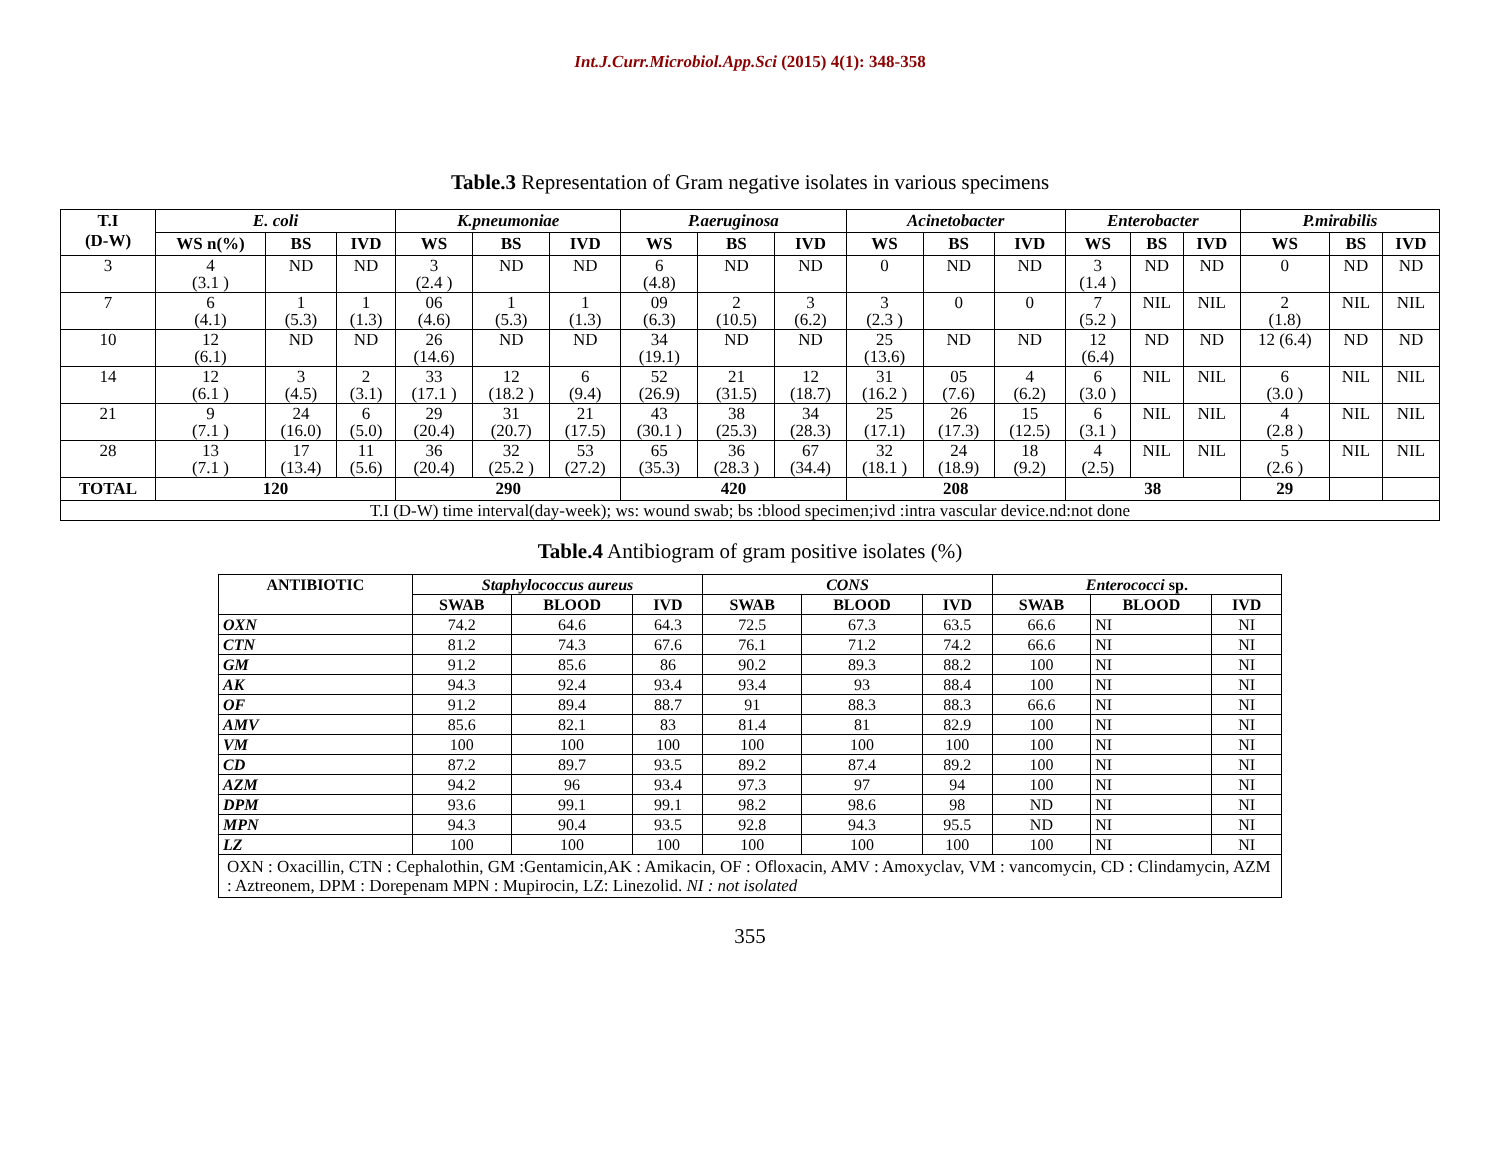Int.J.Curr.Microbiol.App.Sci (2015) 4(1): 348-358
Table.3 Representation of Gram negative isolates in various specimens
| T.I (D-W) | E. coli | | | K.pneumoniae | | | P.aeruginosa | | | Acinetobacter | | | Enterobacter | | | P.mirabilis | | |
| --- | --- | --- | --- | --- | --- | --- | --- | --- | --- | --- | --- | --- | --- | --- | --- | --- | --- | --- |
| | WS n(%) | BS | IVD | WS | BS | IVD | WS | BS | IVD | WS | BS | IVD | WS | BS | IVD | WS | BS | IVD |
| 3 | 4 (3.1 ) | ND | ND | 3 (2.4 ) | ND | ND | 6 (4.8) | ND | ND | 0 | ND | ND | 3 (1.4 ) | ND | ND | 0 | ND | ND |
| 7 | 6 (4.1) | 1 (5.3) | 1 (1.3) | 06 (4.6) | 1 (5.3) | 1 (1.3) | 09 (6.3) | 2 (10.5) | 3 (6.2) | 3 (2.3 ) | 0 | 0 | 7 (5.2 ) | NIL | NIL | 2 (1.8) | NIL | NIL |
| 10 | 12 (6.1) | ND | ND | 26 (14.6) | ND | ND | 34 (19.1) | ND | ND | 25 (13.6) | ND | ND | 12 (6.4) | ND | ND | 12 (6.4) | ND | ND |
| 14 | 12 (6.1 ) | 3 (4.5) | 2 (3.1) | 33 (17.1 ) | 12 (18.2 ) | 6 (9.4) | 52 (26.9) | 21 (31.5) | 12 (18.7) | 31 (16.2 ) | 05 (7.6) | 4 (6.2) | 6 (3.0 ) | NIL | NIL | 6 (3.0 ) | NIL | NIL |
| 21 | 9 (7.1 ) | 24 (16.0) | 6 (5.0) | 29 (20.4) | 31 (20.7) | 21 (17.5) | 43 (30.1 ) | 38 (25.3) | 34 (28.3) | 25 (17.1) | 26 (17.3) | 15 (12.5) | 6 (3.1 ) | NIL | NIL | 4 (2.8 ) | NIL | NIL |
| 28 | 13 (7.1 ) | 17 (13.4) | 11 (5.6) | 36 (20.4) | 32 (25.2 ) | 53 (27.2) | 65 (35.3) | 36 (28.3 ) | 67 (34.4) | 32 (18.1 ) | 24 (18.9) | 18 (9.2) | 4 (2.5) | NIL | NIL | 5 (2.6 ) | NIL | NIL |
| TOTAL | 120 | | | 290 | | | 420 | | | 208 | | | 38 | | | 29 | | |
| T.I (D-W) time interval(day-week); ws: wound swab; bs :blood specimen;ivd :intra vascular device.nd:not done | | | | | | | | | | | | | | | | | | |
Table.4 Antibiogram of gram positive isolates (%)
| ANTIBIOTIC | Staphylococcus aureus | | | CONS | | | Enterococci sp. | | |
| --- | --- | --- | --- | --- | --- | --- | --- | --- | --- |
| | SWAB | BLOOD | IVD | SWAB | BLOOD | IVD | SWAB | BLOOD | IVD |
| OXN | 74.2 | 64.6 | 64.3 | 72.5 | 67.3 | 63.5 | 66.6 | NI | NI |
| CTN | 81.2 | 74.3 | 67.6 | 76.1 | 71.2 | 74.2 | 66.6 | NI | NI |
| GM | 91.2 | 85.6 | 86 | 90.2 | 89.3 | 88.2 | 100 | NI | NI |
| AK | 94.3 | 92.4 | 93.4 | 93.4 | 93 | 88.4 | 100 | NI | NI |
| OF | 91.2 | 89.4 | 88.7 | 91 | 88.3 | 88.3 | 66.6 | NI | NI |
| AMV | 85.6 | 82.1 | 83 | 81.4 | 81 | 82.9 | 100 | NI | NI |
| VM | 100 | 100 | 100 | 100 | 100 | 100 | 100 | NI | NI |
| CD | 87.2 | 89.7 | 93.5 | 89.2 | 87.4 | 89.2 | 100 | NI | NI |
| AZM | 94.2 | 96 | 93.4 | 97.3 | 97 | 94 | 100 | NI | NI |
| DPM | 93.6 | 99.1 | 99.1 | 98.2 | 98.6 | 98 | ND | NI | NI |
| MPN | 94.3 | 90.4 | 93.5 | 92.8 | 94.3 | 95.5 | ND | NI | NI |
| LZ | 100 | 100 | 100 | 100 | 100 | 100 | 100 | NI | NI |
| OXN : Oxacillin, CTN : Cephalothin, GM :Gentamicin,AK : Amikacin, OF : Ofloxacin, AMV : Amoxyclav, VM : vancomycin, CD : Clindamycin, AZM : Aztreonem, DPM : Dorepenam MPN : Mupirocin, LZ: Linezolid. NI : not isolated | | | | | | | | | |
355